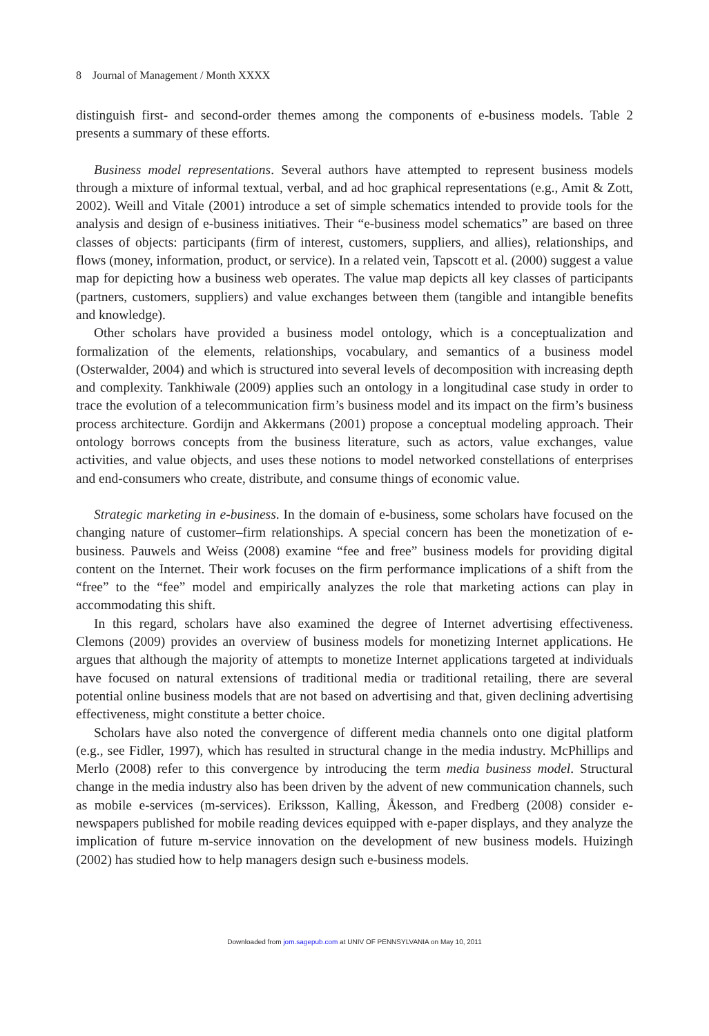8 Journal of Management / Month XXXX
distinguish first- and second-order themes among the components of e-business models. Table 2 presents a summary of these efforts.
Business model representations. Several authors have attempted to represent business models through a mixture of informal textual, verbal, and ad hoc graphical representations (e.g., Amit & Zott, 2002). Weill and Vitale (2001) introduce a set of simple schematics intended to provide tools for the analysis and design of e-business initiatives. Their “e-business model schematics” are based on three classes of objects: participants (firm of interest, customers, suppliers, and allies), relationships, and flows (money, information, product, or service). In a related vein, Tapscott et al. (2000) suggest a value map for depicting how a business web operates. The value map depicts all key classes of participants (partners, customers, suppliers) and value exchanges between them (tangible and intangible benefits and knowledge).
Other scholars have provided a business model ontology, which is a conceptualization and formalization of the elements, relationships, vocabulary, and semantics of a business model (Osterwalder, 2004) and which is structured into several levels of decomposition with increasing depth and complexity. Tankhiwale (2009) applies such an ontology in a longitudinal case study in order to trace the evolution of a telecommunication firm’s business model and its impact on the firm’s business process architecture. Gordijn and Akkermans (2001) propose a conceptual modeling approach. Their ontology borrows concepts from the business literature, such as actors, value exchanges, value activities, and value objects, and uses these notions to model networked constellations of enterprises and end-consumers who create, distribute, and consume things of economic value.
Strategic marketing in e-business. In the domain of e-business, some scholars have focused on the changing nature of customer–firm relationships. A special concern has been the monetization of e-business. Pauwels and Weiss (2008) examine “fee and free” business models for providing digital content on the Internet. Their work focuses on the firm performance implications of a shift from the “free” to the “fee” model and empirically analyzes the role that marketing actions can play in accommodating this shift.
In this regard, scholars have also examined the degree of Internet advertising effectiveness. Clemons (2009) provides an overview of business models for monetizing Internet applications. He argues that although the majority of attempts to monetize Internet applications targeted at individuals have focused on natural extensions of traditional media or traditional retailing, there are several potential online business models that are not based on advertising and that, given declining advertising effectiveness, might constitute a better choice.
Scholars have also noted the convergence of different media channels onto one digital platform (e.g., see Fidler, 1997), which has resulted in structural change in the media industry. McPhillips and Merlo (2008) refer to this convergence by introducing the term media business model. Structural change in the media industry also has been driven by the advent of new communication channels, such as mobile e-services (m-services). Eriksson, Kalling, Åkesson, and Fredberg (2008) consider e-newspapers published for mobile reading devices equipped with e-paper displays, and they analyze the implication of future m-service innovation on the development of new business models. Huizingh (2002) has studied how to help managers design such e-business models.
Downloaded from jom.sagepub.com at UNIV OF PENNSYLVANIA on May 10, 2011